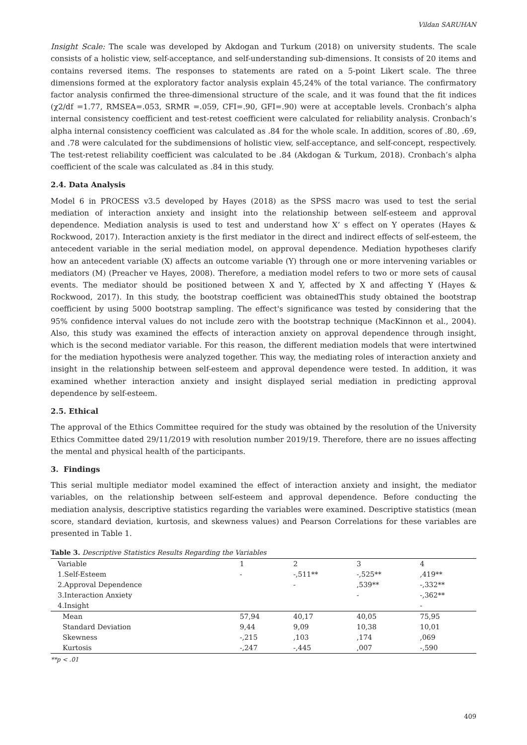Vildan SARUHAN
Insight Scale: The scale was developed by Akdogan and Turkum (2018) on university students. The scale consists of a holistic view, self-acceptance, and self-understanding sub-dimensions. It consists of 20 items and contains reversed items. The responses to statements are rated on a 5-point Likert scale. The three dimensions formed at the exploratory factor analysis explain 45,24% of the total variance. The confirmatory factor analysis confirmed the three-dimensional structure of the scale, and it was found that the fit indices (χ2/df =1.77, RMSEA=.053, SRMR =.059, CFI=.90, GFI=.90) were at acceptable levels. Cronbach’s alpha internal consistency coefficient and test-retest coefficient were calculated for reliability analysis. Cronbach’s alpha internal consistency coefficient was calculated as .84 for the whole scale. In addition, scores of .80, .69, and .78 were calculated for the subdimensions of holistic view, self-acceptance, and self-concept, respectively. The test-retest reliability coefficient was calculated to be .84 (Akdogan & Turkum, 2018). Cronbach’s alpha coefficient of the scale was calculated as .84 in this study.
2.4. Data Analysis
Model 6 in PROCESS v3.5 developed by Hayes (2018) as the SPSS macro was used to test the serial mediation of interaction anxiety and insight into the relationship between self-esteem and approval dependence. Mediation analysis is used to test and understand how X’ s effect on Y operates (Hayes & Rockwood, 2017). Interaction anxiety is the first mediator in the direct and indirect effects of self-esteem, the antecedent variable in the serial mediation model, on approval dependence. Mediation hypotheses clarify how an antecedent variable (X) affects an outcome variable (Y) through one or more intervening variables or mediators (M) (Preacher ve Hayes, 2008). Therefore, a mediation model refers to two or more sets of causal events. The mediator should be positioned between X and Y, affected by X and affecting Y (Hayes & Rockwood, 2017). In this study, the bootstrap coefficient was obtainedThis study obtained the bootstrap coefficient by using 5000 bootstrap sampling. The effect's significance was tested by considering that the 95% confidence interval values do not include zero with the bootstrap technique (MacKinnon et al., 2004). Also, this study was examined the effects of interaction anxiety on approval dependence through insight, which is the second mediator variable. For this reason, the different mediation models that were intertwined for the mediation hypothesis were analyzed together. This way, the mediating roles of interaction anxiety and insight in the relationship between self-esteem and approval dependence were tested. In addition, it was examined whether interaction anxiety and insight displayed serial mediation in predicting approval dependence by self-esteem.
2.5. Ethical
The approval of the Ethics Committee required for the study was obtained by the resolution of the University Ethics Committee dated 29/11/2019 with resolution number 2019/19. Therefore, there are no issues affecting the mental and physical health of the participants.
3. Findings
This serial multiple mediator model examined the effect of interaction anxiety and insight, the mediator variables, on the relationship between self-esteem and approval dependence. Before conducting the mediation analysis, descriptive statistics regarding the variables were examined. Descriptive statistics (mean score, standard deviation, kurtosis, and skewness values) and Pearson Correlations for these variables are presented in Table 1.
Table 3. Descriptive Statistics Results Regarding the Variables
| Variable | 1 | 2 | 3 | 4 |
| --- | --- | --- | --- | --- |
| 1.Self-Esteem | - | -,511** | -,525** | ,419** |
| 2.Approval Dependence | | - | ,539** | -,332** |
| 3.Interaction Anxiety | | | - | -,362** |
| 4.Insight | | | | - |
| Mean | 57,94 | 40,17 | 40,05 | 75,95 |
| Standard Deviation | 9,44 | 9,09 | 10,38 | 10,01 |
| Skewness | -,215 | ,103 | ,174 | ,069 |
| Kurtosis | -,247 | -,445 | ,007 | -,590 |
**p < .01
409